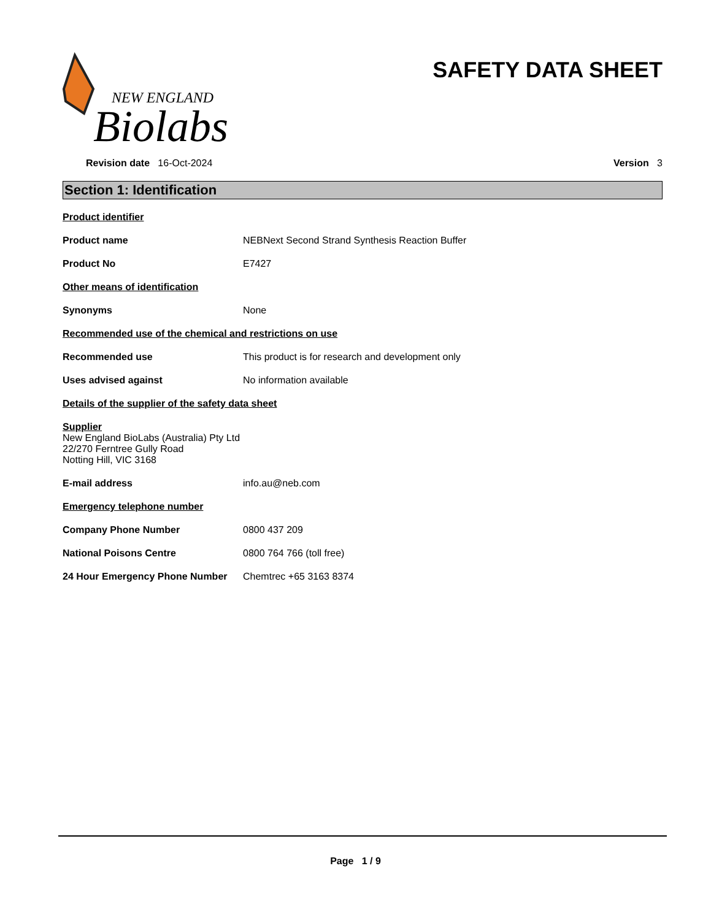NEW ENGLAND
Biolabs
SAFETY DATA SHEET
Revision date 16-Oct-2024 Version 3
Section 1: Identification
Product identifier
Product name NEBNext Second Strand Synthesis Reaction Buffer
Product No E7427
Other means of identification
Synonyms None
Recommended use of the chemical and restrictions on use
Recommended use This product is for research and development only
Uses advised against No information available
Details of the supplier of the safety data sheet
Supplier
New England BioLabs (Australia) Pty Ltd
22/270 Ferntree Gully Road
Notting Hill, VIC 3168
E-mail address info.au@neb.com
Emergency telephone number
Company Phone Number 0800 437 209
National Poisons Centre 0800 764 766 (toll free)
24 Hour Emergency Phone Number Chemtrec +65 3163 8374
Page 1 / 9